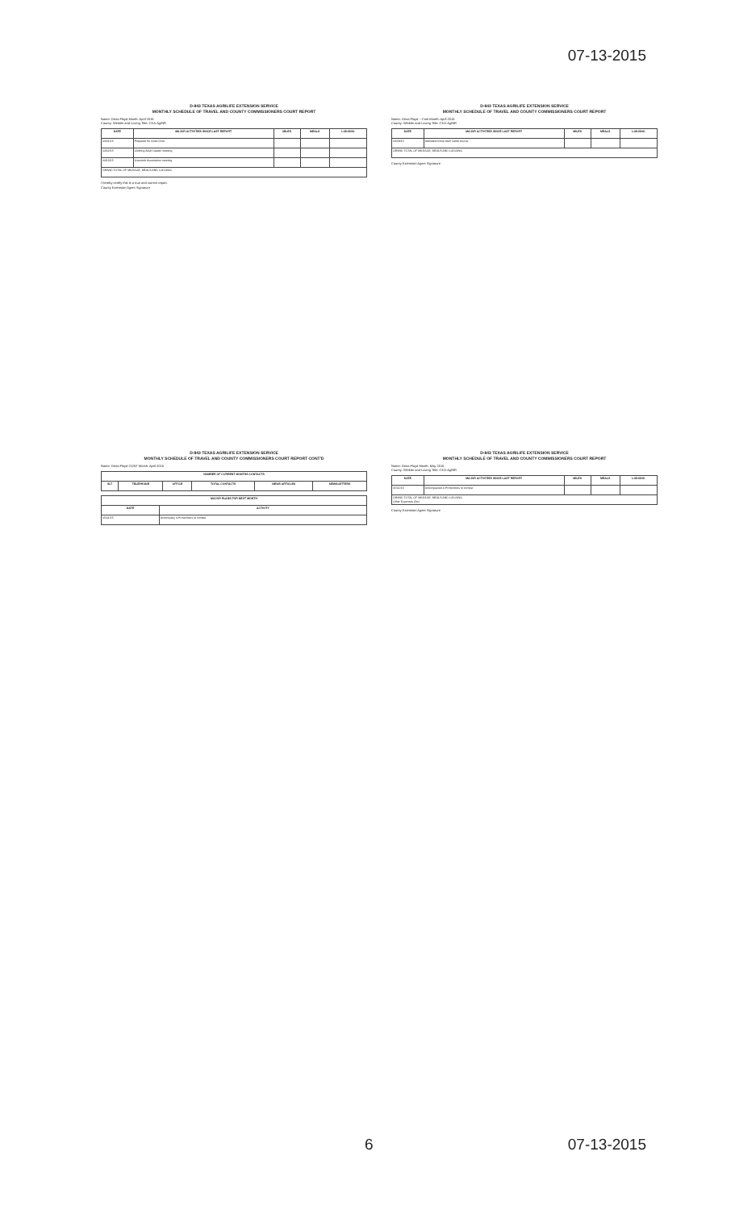07-13-2015
D-843 TEXAS AGRILIFE EXTENSION SERVICE
MONTHLY SCHEDULE OF TRAVEL AND COUNTY COMMISSIONERS COURT REPORT
Name: Dena Floyd Month: April 2015
County: Winkler and Loving Title: CEA-Ag/NR
| DATE | MAJOR ACTIVITIES SINCE LAST REPORT | MILES | MEALS | LODGING |
| --- | --- | --- | --- | --- |
| 04/01/15 | Prepared for Goat Clinic | | | |
| 04/02/15 | Clothing Adult Leader meeting | | | |
| 04/13/15 | Livestock Association meeting | | | |
| GRAND TOTAL OF MILEAGE, MEALS AND LODGING | | | | |
I hereby certify this is a true and correct report.
County Extension Agent Signature
D-843 TEXAS AGRILIFE EXTENSION SERVICE
MONTHLY SCHEDULE OF TRAVEL AND COUNTY COMMISSIONERS COURT REPORT
Name: Dena Floyd – Cont Month: April 2015
County: Winkler and Loving Title: CEA-Ag/NR
| DATE | MAJOR ACTIVITIES SINCE LAST REPORT | MILES | MEALS | LODGING |
| --- | --- | --- | --- | --- |
| 04/29/15 | Attended online beef Cattle course | | | |
| GRAND TOTAL OF MILEAGE, MEALS AND LODGING | | | | |
County Extension Agent Signature
D-843 TEXAS AGRILIFE EXTENSION SERVICE
MONTHLY SCHEDULE OF TRAVEL AND COUNTY COMMISSIONERS COURT REPORT CONT'D
Name: Dena Floyd CONT Month: April 2015
| NUMBER OF CURRENT MONTHS CONTACTS | | | | | |
| --- | --- | --- | --- | --- | --- |
| SLT | TELEPHONE | OFFICE | TOTAL CONTACTS | NEWS ARTICLES | NEWSLETTERS |
| MAJOR PLANS FOR NEXT MONTH | |
| --- | --- |
| DATE | ACTIVITY |
| 05/01/15 | Accompany 4-H members to contest |
D-843 TEXAS AGRILIFE EXTENSION SERVICE
MONTHLY SCHEDULE OF TRAVEL AND COUNTY COMMISSIONERS COURT REPORT
Name: Dena Floyd Month: May 2015
County: Winkler and Loving Title: CEA-Ag/NR
| DATE | MAJOR ACTIVITIES SINCE LAST REPORT | MILES | MEALS | LODGING |
| --- | --- | --- | --- | --- |
| 05/01/15 | Accompanied 4-H members to contest | | | |
| GRAND TOTAL OF MILEAGE, MEALS AND LODGING Other Expenses (list) | | | | |
County Extension Agent Signature
6 07-13-2015